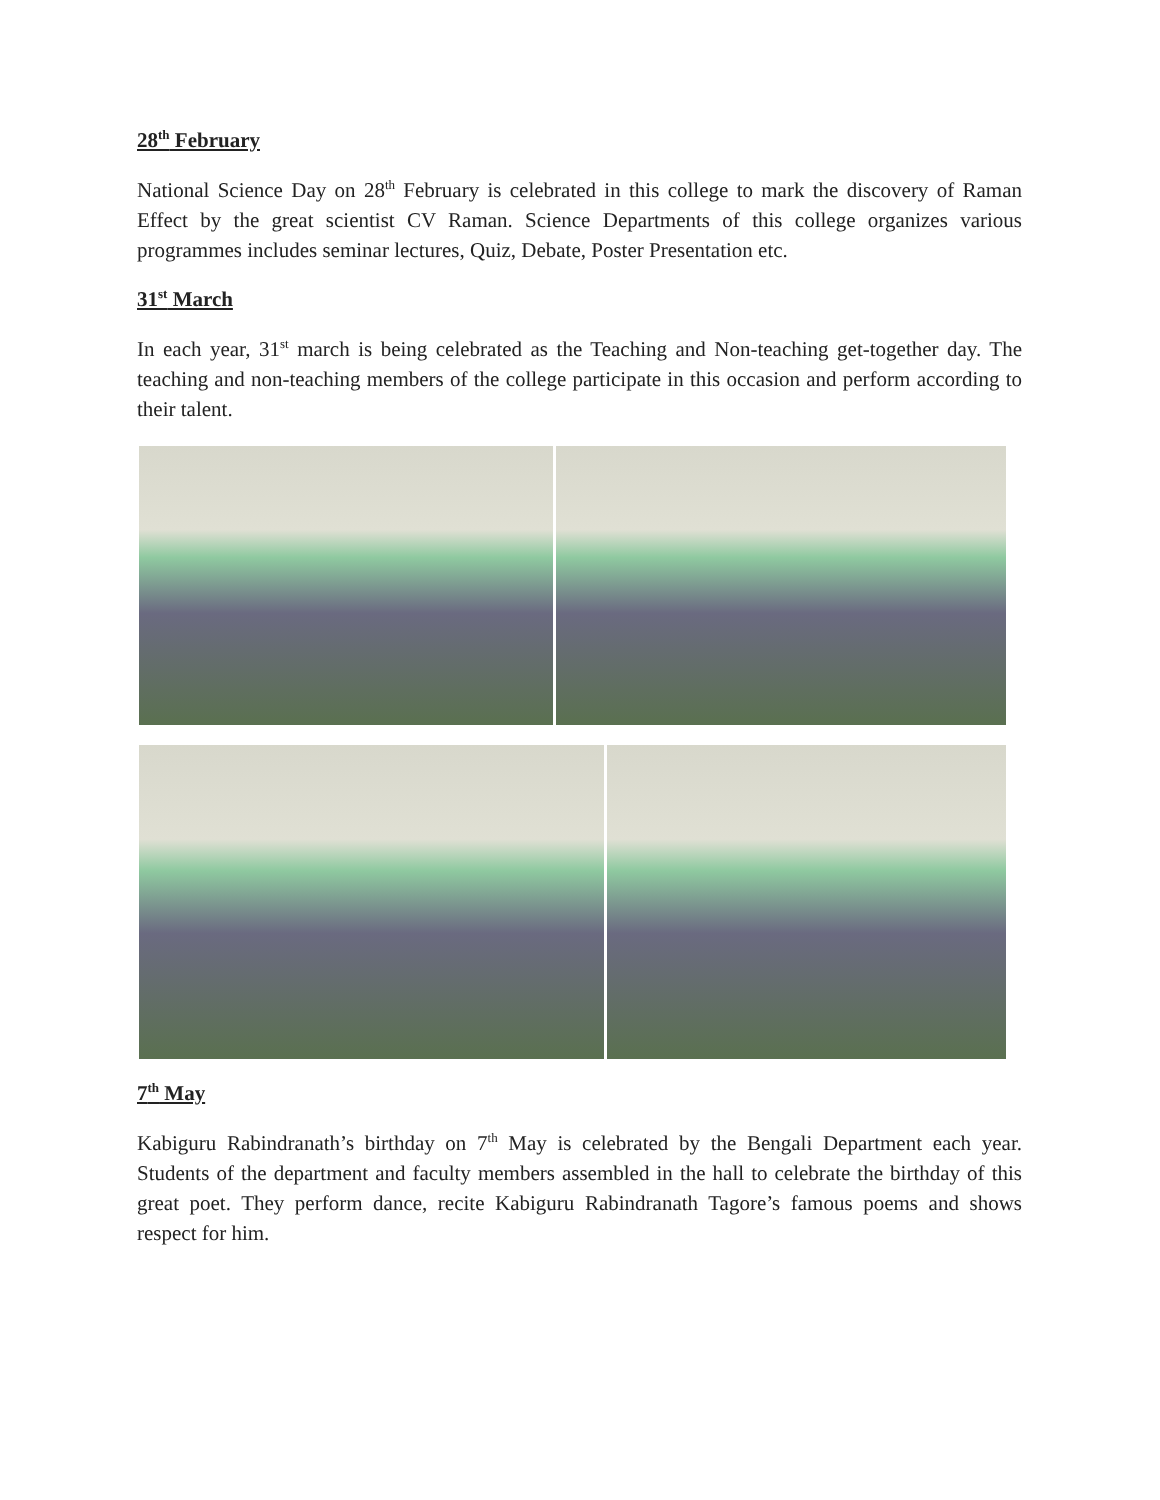28<sup>th</sup> February
National Science Day on 28<sup>th</sup> February is celebrated in this college to mark the discovery of Raman Effect by the great scientist CV Raman. Science Departments of this college organizes various programmes includes seminar lectures, Quiz, Debate, Poster Presentation etc.
31<sup>st</sup> March
In each year, 31<sup>st</sup> march is being celebrated as the Teaching and Non-teaching get-together day. The teaching and non-teaching members of the college participate in this occasion and perform according to their talent.
7<sup>th</sup> May
Kabiguru Rabindranath’s birthday on 7<sup>th</sup> May is celebrated by the Bengali Department each year. Students of the department and faculty members assembled in the hall to celebrate the birthday of this great poet. They perform dance, recite Kabiguru Rabindranath Tagore’s famous poems and shows respect for him.